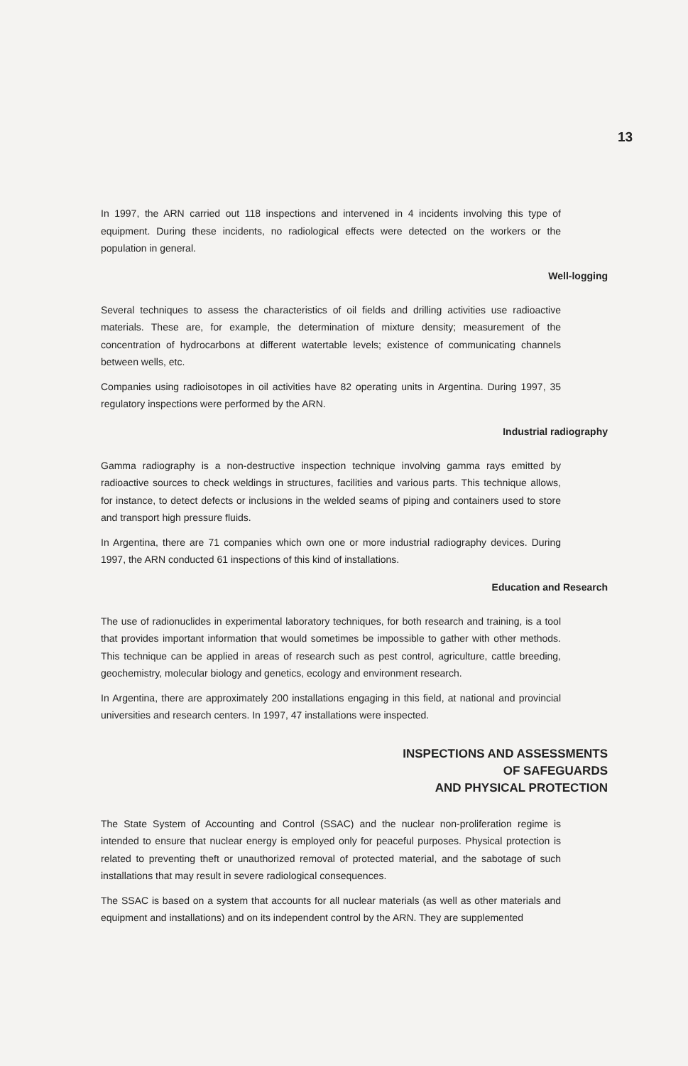13
In 1997, the ARN carried out 118 inspections and intervened in 4 incidents involving this type of equipment. During these incidents, no radiological effects were detected on the workers or the population in general.
Well-logging
Several techniques to assess the characteristics of oil fields and drilling activities use radioactive materials. These are, for example, the determination of mixture density; measurement of the concentration of hydrocarbons at different watertable levels; existence of communicating channels between wells, etc.
Companies using radioisotopes in oil activities have 82 operating units in Argentina. During 1997, 35 regulatory inspections were performed by the ARN.
Industrial radiography
Gamma radiography is a non-destructive inspection technique involving gamma rays emitted by radioactive sources to check weldings in structures, facilities and various parts. This technique allows, for instance, to detect defects or inclusions in the welded seams of piping and containers used to store and transport high pressure fluids.
In Argentina, there are 71 companies which own one or more industrial radiography devices. During 1997, the ARN conducted 61 inspections of this kind of installations.
Education and Research
The use of radionuclides in experimental laboratory techniques, for both research and training, is a tool that provides important information that would sometimes be impossible to gather with other methods. This technique can be applied in areas of research such as pest control, agriculture, cattle breeding, geochemistry, molecular biology and genetics, ecology and environment research.
In Argentina, there are approximately 200 installations engaging in this field, at national and provincial universities and research centers. In 1997, 47 installations were inspected.
INSPECTIONS AND ASSESSMENTS
OF SAFEGUARDS
AND PHYSICAL PROTECTION
The State System of Accounting and Control (SSAC) and the nuclear non-proliferation regime is intended to ensure that nuclear energy is employed only for peaceful purposes. Physical protection is related to preventing theft or unauthorized removal of protected material, and the sabotage of such installations that may result in severe radiological consequences.
The SSAC is based on a system that accounts for all nuclear materials (as well as other materials and equipment and installations) and on its independent control by the ARN. They are supplemented